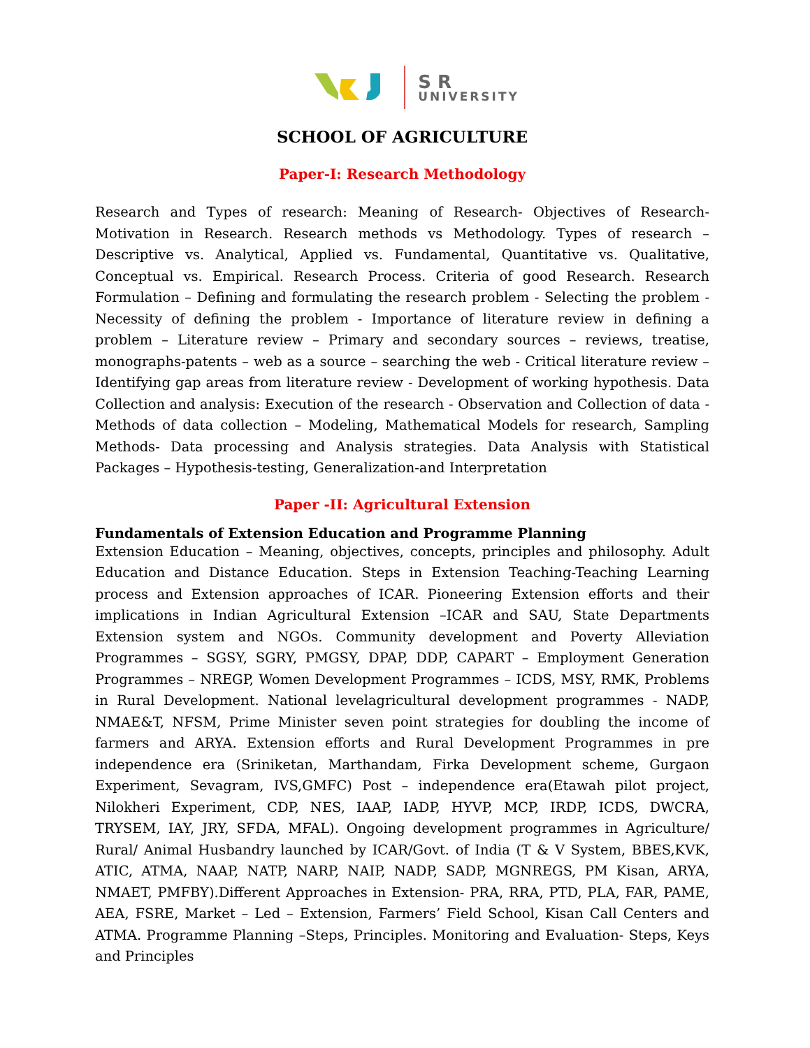S R
UNIVERSITY
SCHOOL OF AGRICULTURE
Paper-I: Research Methodology
Research and Types of research: Meaning of Research- Objectives of Research- Motivation in Research. Research methods vs Methodology. Types of research – Descriptive vs. Analytical, Applied vs. Fundamental, Quantitative vs. Qualitative, Conceptual vs. Empirical. Research Process. Criteria of good Research. Research Formulation – Defining and formulating the research problem - Selecting the problem - Necessity of defining the problem - Importance of literature review in defining a problem – Literature review – Primary and secondary sources – reviews, treatise, monographs-patents – web as a source – searching the web - Critical literature review – Identifying gap areas from literature review - Development of working hypothesis. Data Collection and analysis: Execution of the research - Observation and Collection of data - Methods of data collection – Modeling, Mathematical Models for research, Sampling Methods- Data processing and Analysis strategies. Data Analysis with Statistical Packages – Hypothesis-testing, Generalization-and Interpretation
Paper -II: Agricultural Extension
Fundamentals of Extension Education and Programme Planning
Extension Education – Meaning, objectives, concepts, principles and philosophy. Adult Education and Distance Education. Steps in Extension Teaching-Teaching Learning process and Extension approaches of ICAR. Pioneering Extension efforts and their implications in Indian Agricultural Extension –ICAR and SAU, State Departments Extension system and NGOs. Community development and Poverty Alleviation Programmes – SGSY, SGRY, PMGSY, DPAP, DDP, CAPART – Employment Generation Programmes – NREGP, Women Development Programmes – ICDS, MSY, RMK, Problems in Rural Development. National levelagricultural development programmes - NADP, NMAE&T, NFSM, Prime Minister seven point strategies for doubling the income of farmers and ARYA. Extension efforts and Rural Development Programmes in pre independence era (Sriniketan, Marthandam, Firka Development scheme, Gurgaon Experiment, Sevagram, IVS,GMFC) Post – independence era(Etawah pilot project, Nilokheri Experiment, CDP, NES, IAAP, IADP, HYVP, MCP, IRDP, ICDS, DWCRA, TRYSEM, IAY, JRY, SFDA, MFAL). Ongoing development programmes in Agriculture/ Rural/ Animal Husbandry launched by ICAR/Govt. of India (T & V System, BBES,KVK, ATIC, ATMA, NAAP, NATP, NARP, NAIP, NADP, SADP, MGNREGS, PM Kisan, ARYA, NMAET, PMFBY).Different Approaches in Extension- PRA, RRA, PTD, PLA, FAR, PAME, AEA, FSRE, Market – Led – Extension, Farmers’ Field School, Kisan Call Centers and ATMA. Programme Planning –Steps, Principles. Monitoring and Evaluation- Steps, Keys and Principles